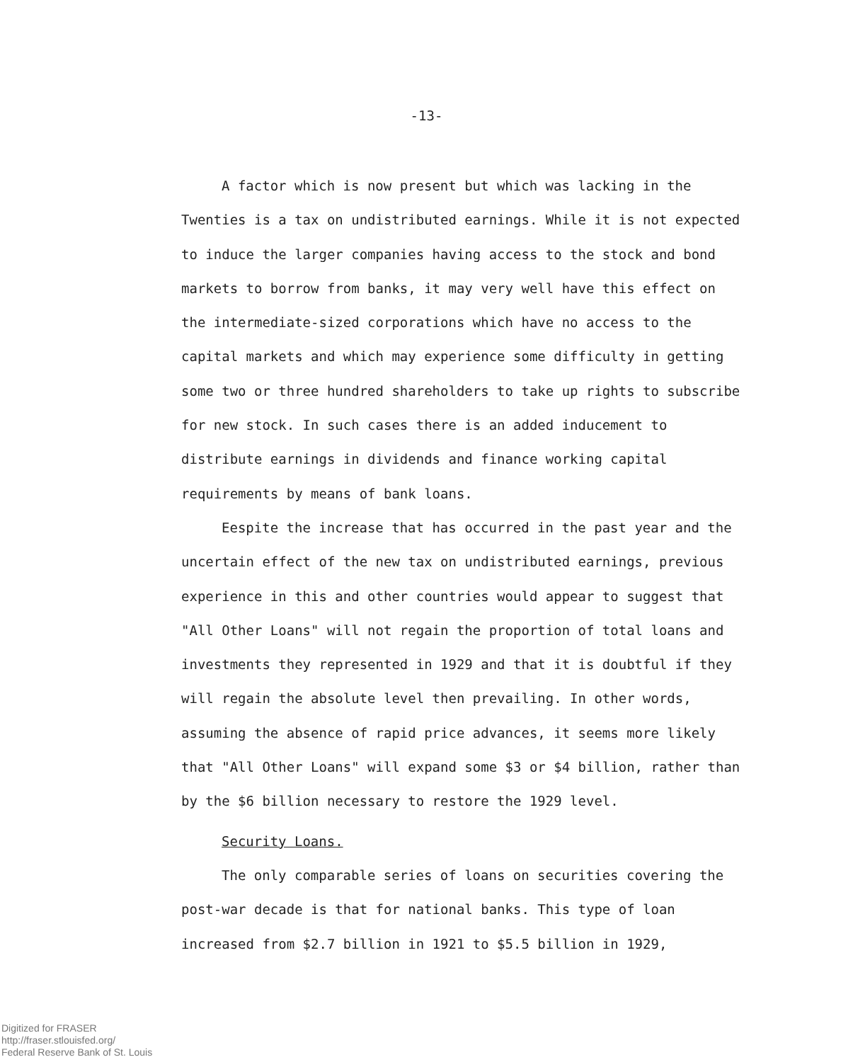-13-
A factor which is now present but which was lacking in the Twenties is a tax on undistributed earnings. While it is not expected to induce the larger companies having access to the stock and bond markets to borrow from banks, it may very well have this effect on the intermediate-sized corporations which have no access to the capital markets and which may experience some difficulty in getting some two or three hundred shareholders to take up rights to subscribe for new stock. In such cases there is an added inducement to distribute earnings in dividends and finance working capital requirements by means of bank loans.
Eespite the increase that has occurred in the past year and the uncertain effect of the new tax on undistributed earnings, previous experience in this and other countries would appear to suggest that "All Other Loans" will not regain the proportion of total loans and investments they represented in 1929 and that it is doubtful if they will regain the absolute level then prevailing. In other words, assuming the absence of rapid price advances, it seems more likely that "All Other Loans" will expand some $3 or $4 billion, rather than by the $6 billion necessary to restore the 1929 level.
Security Loans.
The only comparable series of loans on securities covering the post-war decade is that for national banks. This type of loan increased from $2.7 billion in 1921 to $5.5 billion in 1929,
Digitized for FRASER
http://fraser.stlouisfed.org/
Federal Reserve Bank of St. Louis